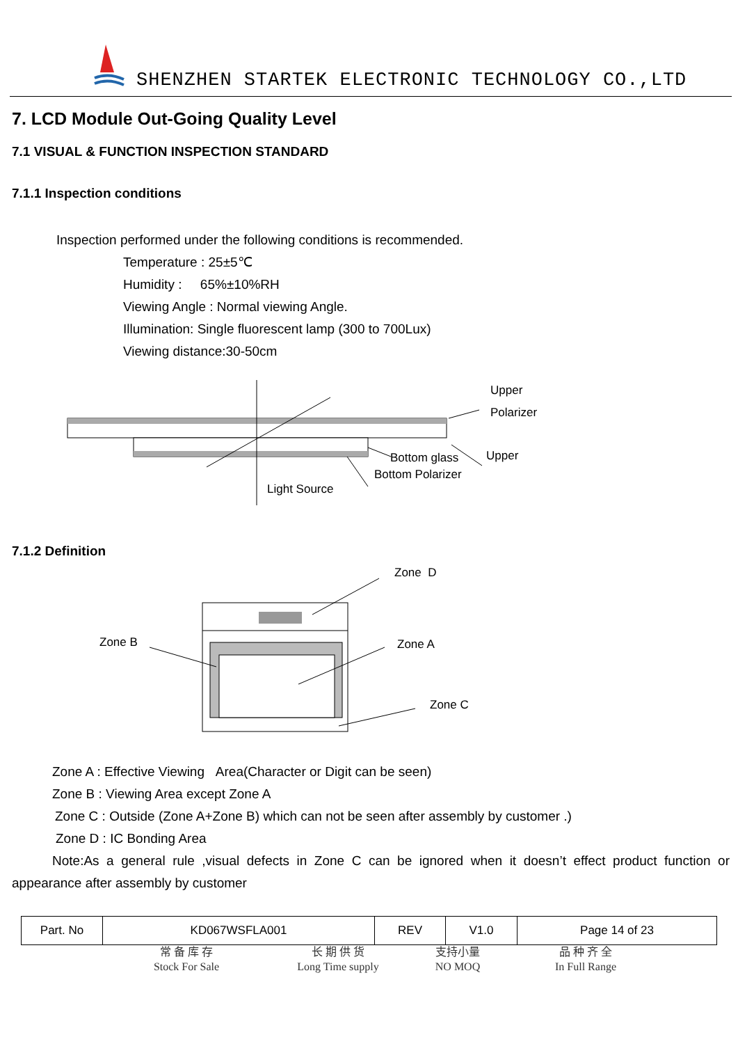SHENZHEN STARTEK ELECTRONIC TECHNOLOGY CO.,LTD
7. LCD Module Out-Going Quality Level
7.1 VISUAL & FUNCTION INSPECTION STANDARD
7.1.1 Inspection conditions
Inspection performed under the following conditions is recommended.
Temperature : 25±5℃
Humidity : 65%±10%RH
Viewing Angle : Normal viewing Angle.
Illumination: Single fluorescent lamp (300 to 700Lux)
Viewing distance:30-50cm
Upper
Polarizer
Upper Bottom glass
Bottom Polarizer
Light Source
7.1.2 Definition
Zone D
Zone B Zone A
Zone C
Zone A : Effective Viewing Area(Character or Digit can be seen)
Zone B : Viewing Area except Zone A
Zone C : Outside (Zone A+Zone B) which can not be seen after assembly by customer .)
Zone D : IC Bonding Area
Note:As a general rule ,visual defects in Zone C can be ignored when it doesn’t effect product function or appearance after assembly by customer
| Part. No | KD067WSFLA001 | REV | V1.0 | Page 14 of 23 |
常 备 库 存
Stock For Sale
长 期 供 货
Long Time supply
支持小量
NO MOQ
品 种 齐 全
In Full Range